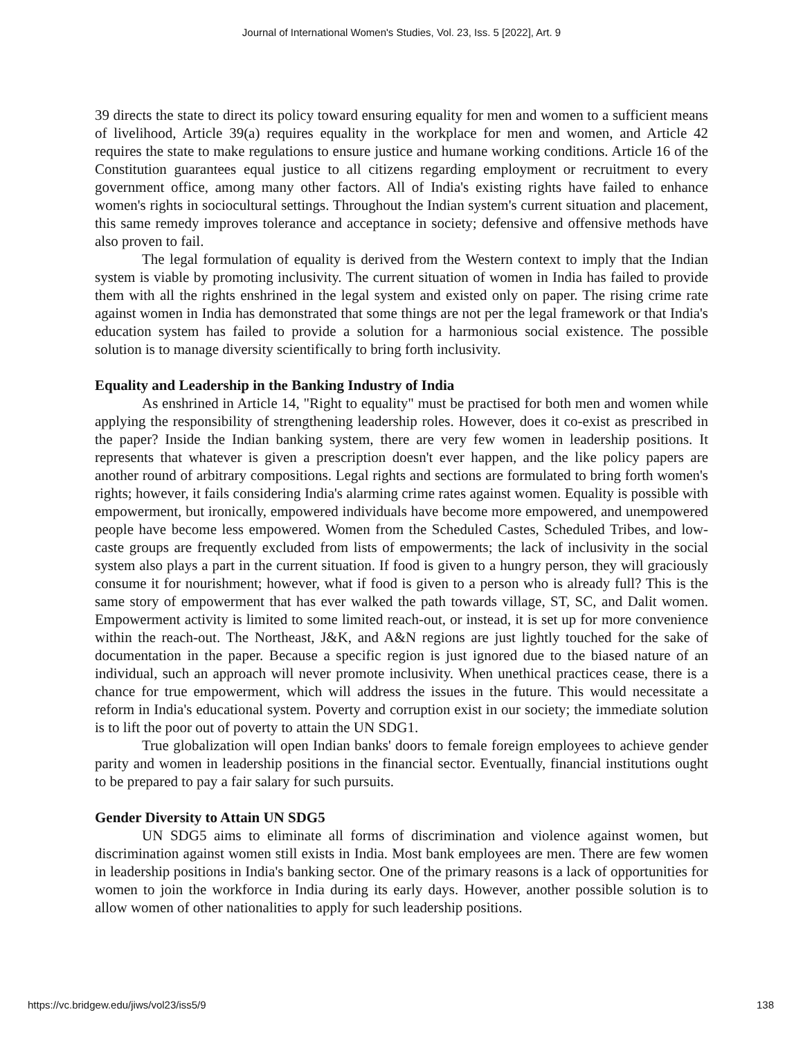Journal of International Women's Studies, Vol. 23, Iss. 5 [2022], Art. 9
39 directs the state to direct its policy toward ensuring equality for men and women to a sufficient means of livelihood, Article 39(a) requires equality in the workplace for men and women, and Article 42 requires the state to make regulations to ensure justice and humane working conditions. Article 16 of the Constitution guarantees equal justice to all citizens regarding employment or recruitment to every government office, among many other factors. All of India's existing rights have failed to enhance women's rights in sociocultural settings. Throughout the Indian system's current situation and placement, this same remedy improves tolerance and acceptance in society; defensive and offensive methods have also proven to fail.
The legal formulation of equality is derived from the Western context to imply that the Indian system is viable by promoting inclusivity. The current situation of women in India has failed to provide them with all the rights enshrined in the legal system and existed only on paper. The rising crime rate against women in India has demonstrated that some things are not per the legal framework or that India's education system has failed to provide a solution for a harmonious social existence. The possible solution is to manage diversity scientifically to bring forth inclusivity.
Equality and Leadership in the Banking Industry of India
As enshrined in Article 14, "Right to equality" must be practised for both men and women while applying the responsibility of strengthening leadership roles. However, does it co-exist as prescribed in the paper? Inside the Indian banking system, there are very few women in leadership positions. It represents that whatever is given a prescription doesn't ever happen, and the like policy papers are another round of arbitrary compositions. Legal rights and sections are formulated to bring forth women's rights; however, it fails considering India's alarming crime rates against women. Equality is possible with empowerment, but ironically, empowered individuals have become more empowered, and unempowered people have become less empowered. Women from the Scheduled Castes, Scheduled Tribes, and low-caste groups are frequently excluded from lists of empowerments; the lack of inclusivity in the social system also plays a part in the current situation. If food is given to a hungry person, they will graciously consume it for nourishment; however, what if food is given to a person who is already full? This is the same story of empowerment that has ever walked the path towards village, ST, SC, and Dalit women. Empowerment activity is limited to some limited reach-out, or instead, it is set up for more convenience within the reach-out. The Northeast, J&K, and A&N regions are just lightly touched for the sake of documentation in the paper. Because a specific region is just ignored due to the biased nature of an individual, such an approach will never promote inclusivity. When unethical practices cease, there is a chance for true empowerment, which will address the issues in the future. This would necessitate a reform in India's educational system. Poverty and corruption exist in our society; the immediate solution is to lift the poor out of poverty to attain the UN SDG1.
True globalization will open Indian banks' doors to female foreign employees to achieve gender parity and women in leadership positions in the financial sector. Eventually, financial institutions ought to be prepared to pay a fair salary for such pursuits.
Gender Diversity to Attain UN SDG5
UN SDG5 aims to eliminate all forms of discrimination and violence against women, but discrimination against women still exists in India. Most bank employees are men. There are few women in leadership positions in India's banking sector. One of the primary reasons is a lack of opportunities for women to join the workforce in India during its early days. However, another possible solution is to allow women of other nationalities to apply for such leadership positions.
https://vc.bridgew.edu/jiws/vol23/iss5/9 138